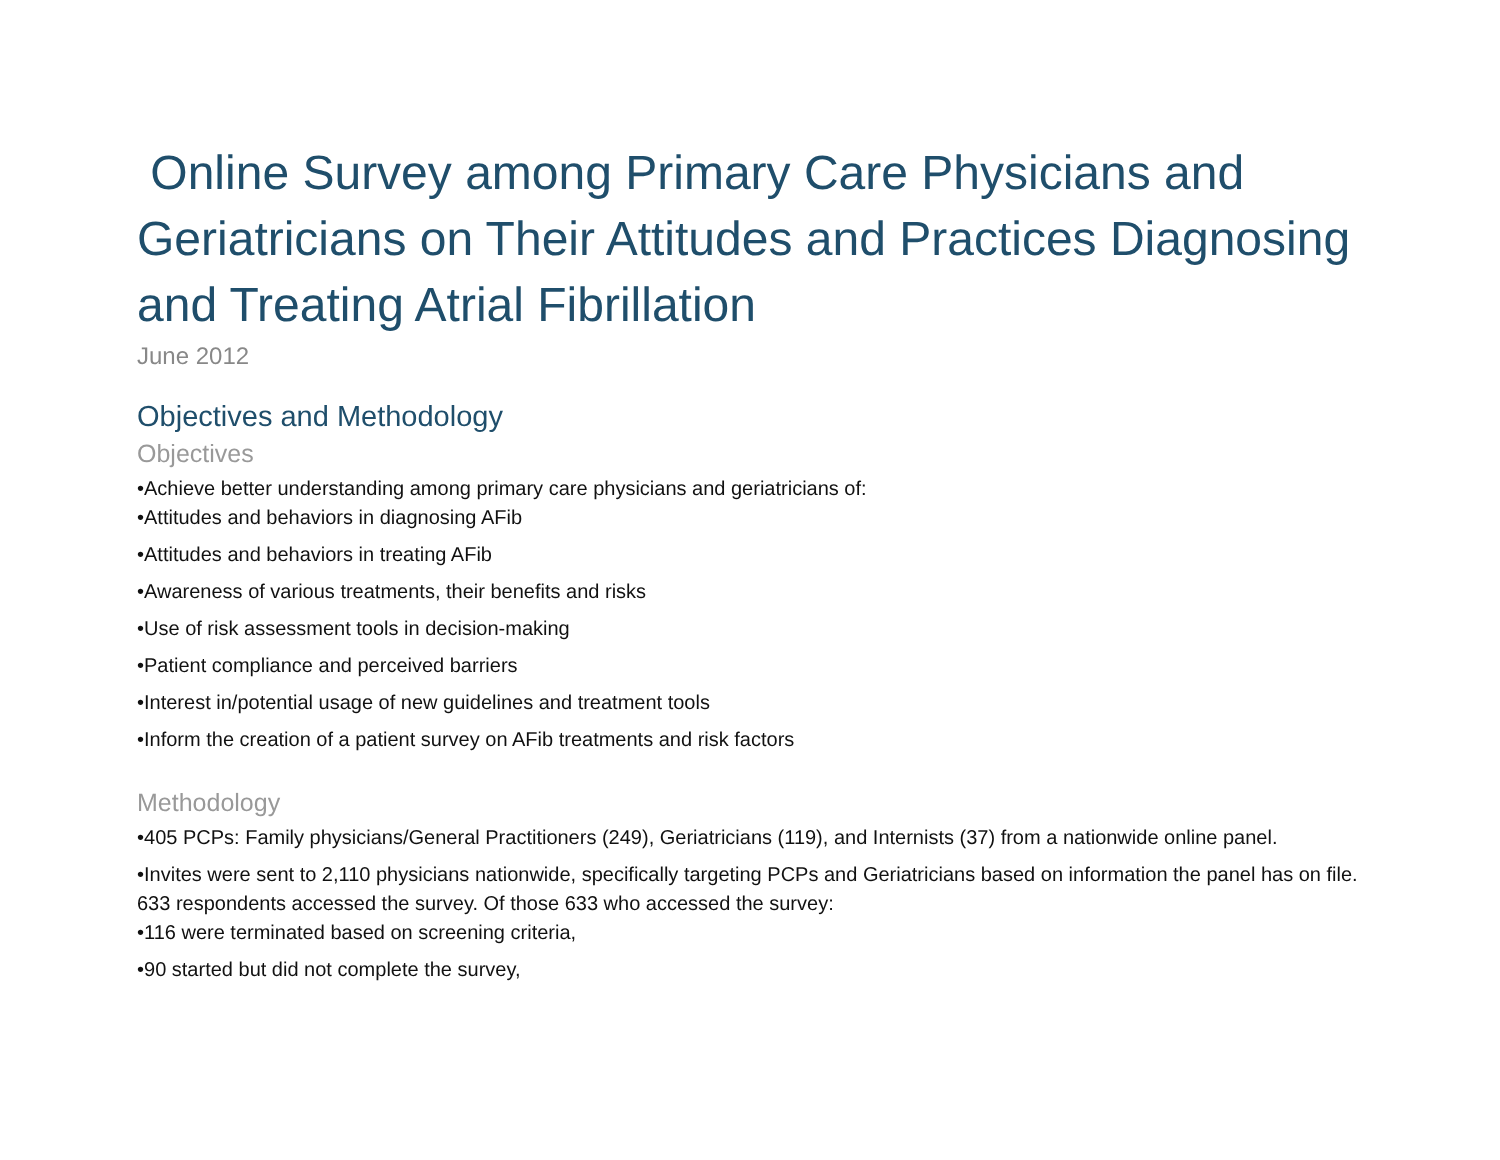Online Survey among Primary Care Physicians and Geriatricians on Their Attitudes and Practices Diagnosing and Treating Atrial Fibrillation
June 2012
Objectives and Methodology
Objectives
•Achieve better understanding among primary care physicians and geriatricians of:
•Attitudes and behaviors in diagnosing AFib
•Attitudes and behaviors in treating AFib
•Awareness of various treatments, their benefits and risks
•Use of risk assessment tools in decision-making
•Patient compliance and perceived barriers
•Interest in/potential usage of new guidelines and treatment tools
•Inform the creation of a patient survey on AFib treatments and risk factors
Methodology
•405 PCPs: Family physicians/General Practitioners (249), Geriatricians (119), and Internists (37) from a nationwide online panel.
•Invites were sent to 2,110 physicians nationwide, specifically targeting PCPs and Geriatricians based on information the panel has on file. 633 respondents accessed the survey. Of those 633 who accessed the survey:
•116 were terminated based on screening criteria,
•90 started but did not complete the survey,